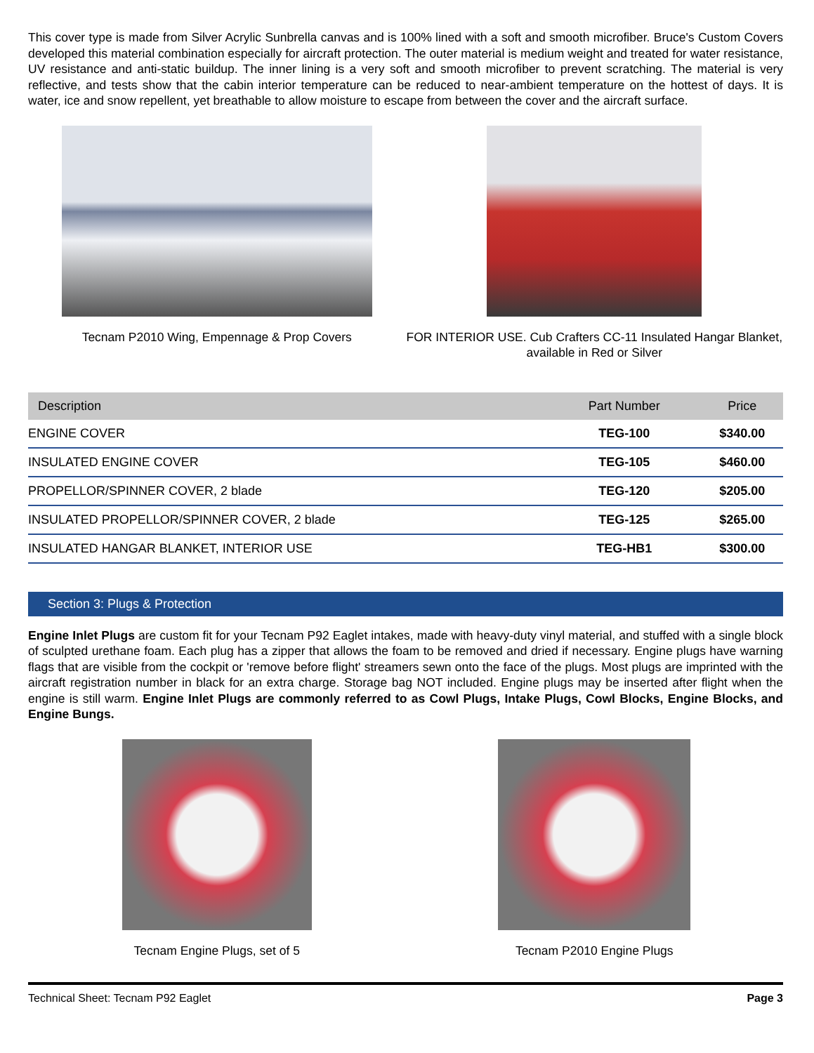This cover type is made from Silver Acrylic Sunbrella canvas and is 100% lined with a soft and smooth microfiber. Bruce's Custom Covers developed this material combination especially for aircraft protection. The outer material is medium weight and treated for water resistance, UV resistance and anti-static buildup. The inner lining is a very soft and smooth microfiber to prevent scratching. The material is very reflective, and tests show that the cabin interior temperature can be reduced to near-ambient temperature on the hottest of days. It is water, ice and snow repellent, yet breathable to allow moisture to escape from between the cover and the aircraft surface.
Tecnam P2010 Wing, Empennage & Prop Covers
FOR INTERIOR USE. Cub Crafters CC-11 Insulated Hangar Blanket, available in Red or Silver
| Description | Part Number | Price |
| --- | --- | --- |
| ENGINE COVER | TEG-100 | $340.00 |
| INSULATED ENGINE COVER | TEG-105 | $460.00 |
| PROPELLOR/SPINNER COVER, 2 blade | TEG-120 | $205.00 |
| INSULATED PROPELLOR/SPINNER COVER, 2 blade | TEG-125 | $265.00 |
| INSULATED HANGAR BLANKET, INTERIOR USE | TEG-HB1 | $300.00 |
Section 3: Plugs & Protection
Engine Inlet Plugs are custom fit for your Tecnam P92 Eaglet intakes, made with heavy-duty vinyl material, and stuffed with a single block of sculpted urethane foam. Each plug has a zipper that allows the foam to be removed and dried if necessary. Engine plugs have warning flags that are visible from the cockpit or 'remove before flight' streamers sewn onto the face of the plugs. Most plugs are imprinted with the aircraft registration number in black for an extra charge. Storage bag NOT included. Engine plugs may be inserted after flight when the engine is still warm. Engine Inlet Plugs are commonly referred to as Cowl Plugs, Intake Plugs, Cowl Blocks, Engine Blocks, and Engine Bungs.
Tecnam Engine Plugs, set of 5 Tecnam P2010 Engine Plugs
Technical Sheet: Tecnam P92 Eaglet Page 3